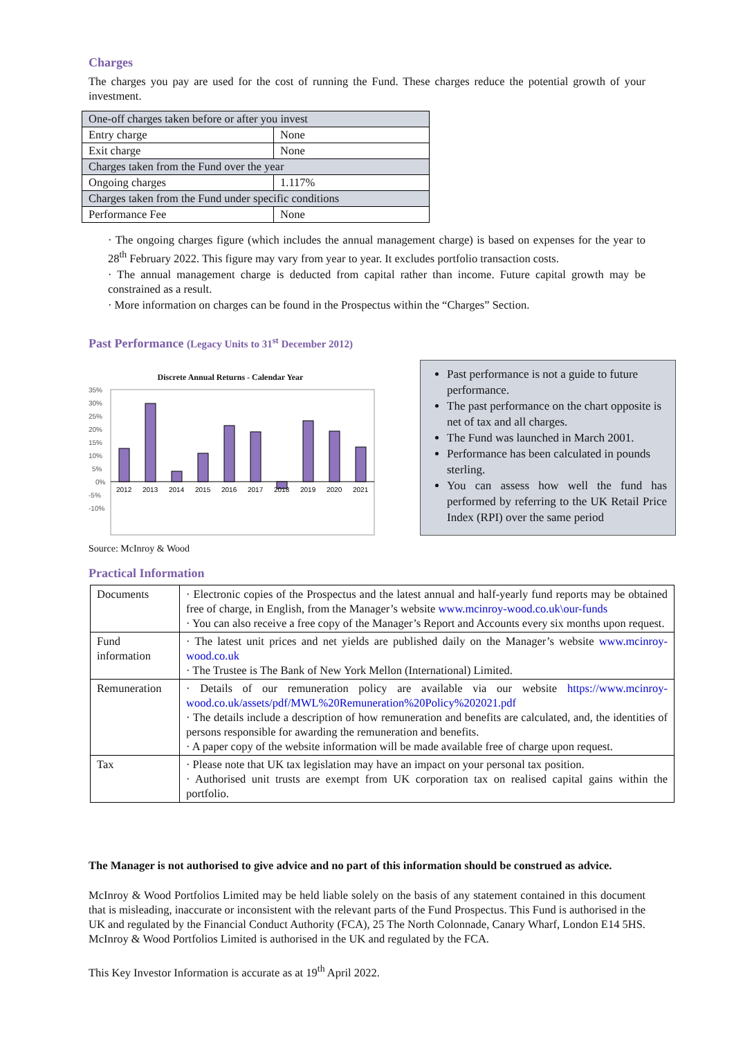Charges
The charges you pay are used for the cost of running the Fund. These charges reduce the potential growth of your investment.
| One-off charges taken before or after you invest | |
| Entry charge | None |
| Exit charge | None |
| Charges taken from the Fund over the year | |
| Ongoing charges | 1.117% |
| Charges taken from the Fund under specific conditions | |
| Performance Fee | None |
· The ongoing charges figure (which includes the annual management charge) is based on expenses for the year to 28<sup>th</sup> February 2022. This figure may vary from year to year. It excludes portfolio transaction costs.
· The annual management charge is deducted from capital rather than income. Future capital growth may be constrained as a result.
· More information on charges can be found in the Prospectus within the “Charges” Section.
Past Performance (Legacy Units to 31<sup>st</sup> December 2012)
Discrete Annual Returns - Calendar Year
35%
30%
25%
20%
15%
10%
5%
0%
-5%
-10%
2012
2013
2014
2015
2016
2017
2018
2019
2020
2021
Source: McInroy & Wood
Past performance is not a guide to future performance.
The past performance on the chart opposite is net of tax and all charges.
The Fund was launched in March 2001.
Performance has been calculated in pounds sterling.
You can assess how well the fund has performed by referring to the UK Retail Price Index (RPI) over the same period
Practical Information
| Documents | · Electronic copies of the Prospectus and the latest annual and half-yearly fund reports may be obtained free of charge, in English, from the Manager’s website www.mcinroy-wood.co.uk\our-funds · You can also receive a free copy of the Manager’s Report and Accounts every six months upon request. |
| Fund information | · The latest unit prices and net yields are published daily on the Manager’s website www.mcinroy-wood.co.uk · The Trustee is The Bank of New York Mellon (International) Limited. |
| Remuneration | · Details of our remuneration policy are available via our website https://www.mcinroy-wood.co.uk/assets/pdf/MWL%20Remuneration%20Policy%202021.pdf · The details include a description of how remuneration and benefits are calculated, and, the identities of persons responsible for awarding the remuneration and benefits. · A paper copy of the website information will be made available free of charge upon request. |
| Tax | · Please note that UK tax legislation may have an impact on your personal tax position. · Authorised unit trusts are exempt from UK corporation tax on realised capital gains within the portfolio. |
The Manager is not authorised to give advice and no part of this information should be construed as advice.
McInroy & Wood Portfolios Limited may be held liable solely on the basis of any statement contained in this document that is misleading, inaccurate or inconsistent with the relevant parts of the Fund Prospectus. This Fund is authorised in the UK and regulated by the Financial Conduct Authority (FCA), 25 The North Colonnade, Canary Wharf, London E14 5HS. McInroy & Wood Portfolios Limited is authorised in the UK and regulated by the FCA.
This Key Investor Information is accurate as at 19<sup>th</sup> April 2022.